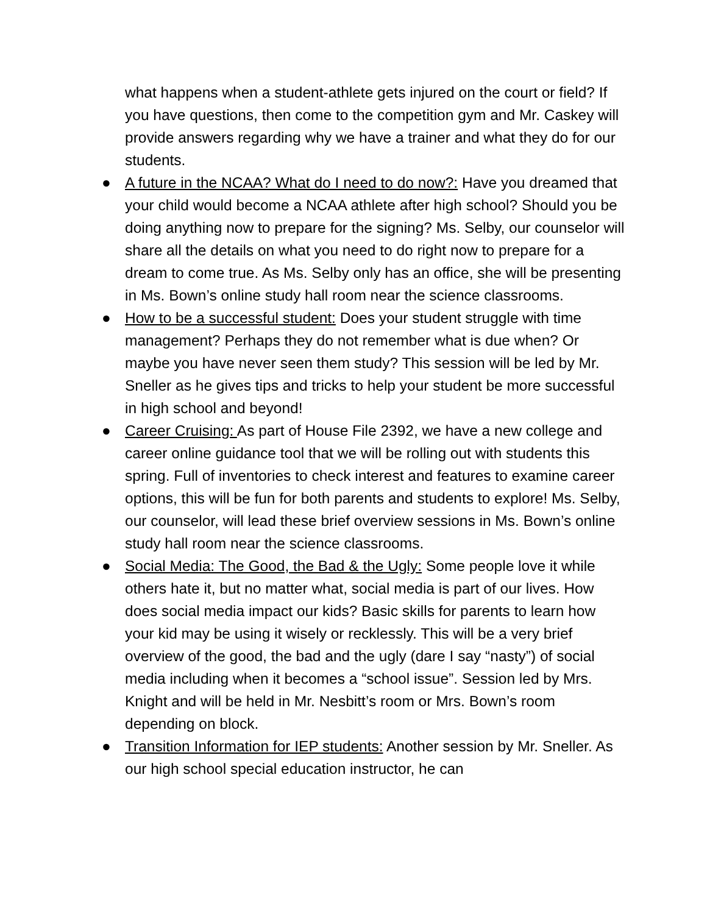what happens when a student-athlete gets injured on the court or field? If you have questions, then come to the competition gym and Mr. Caskey will provide answers regarding why we have a trainer and what they do for our students.
● A future in the NCAA? What do I need to do now?: Have you dreamed that your child would become a NCAA athlete after high school? Should you be doing anything now to prepare for the signing? Ms. Selby, our counselor will share all the details on what you need to do right now to prepare for a dream to come true. As Ms. Selby only has an office, she will be presenting in Ms. Bown’s online study hall room near the science classrooms.
● How to be a successful student: Does your student struggle with time management? Perhaps they do not remember what is due when? Or maybe you have never seen them study? This session will be led by Mr. Sneller as he gives tips and tricks to help your student be more successful in high school and beyond!
● Career Cruising: As part of House File 2392, we have a new college and career online guidance tool that we will be rolling out with students this spring. Full of inventories to check interest and features to examine career options, this will be fun for both parents and students to explore! Ms. Selby, our counselor, will lead these brief overview sessions in Ms. Bown’s online study hall room near the science classrooms.
● Social Media: The Good, the Bad & the Ugly: Some people love it while others hate it, but no matter what, social media is part of our lives. How does social media impact our kids? Basic skills for parents to learn how your kid may be using it wisely or recklessly. This will be a very brief overview of the good, the bad and the ugly (dare I say “nasty”) of social media including when it becomes a “school issue”. Session led by Mrs. Knight and will be held in Mr. Nesbitt’s room or Mrs. Bown’s room depending on block.
● Transition Information for IEP students: Another session by Mr. Sneller. As our high school special education instructor, he can